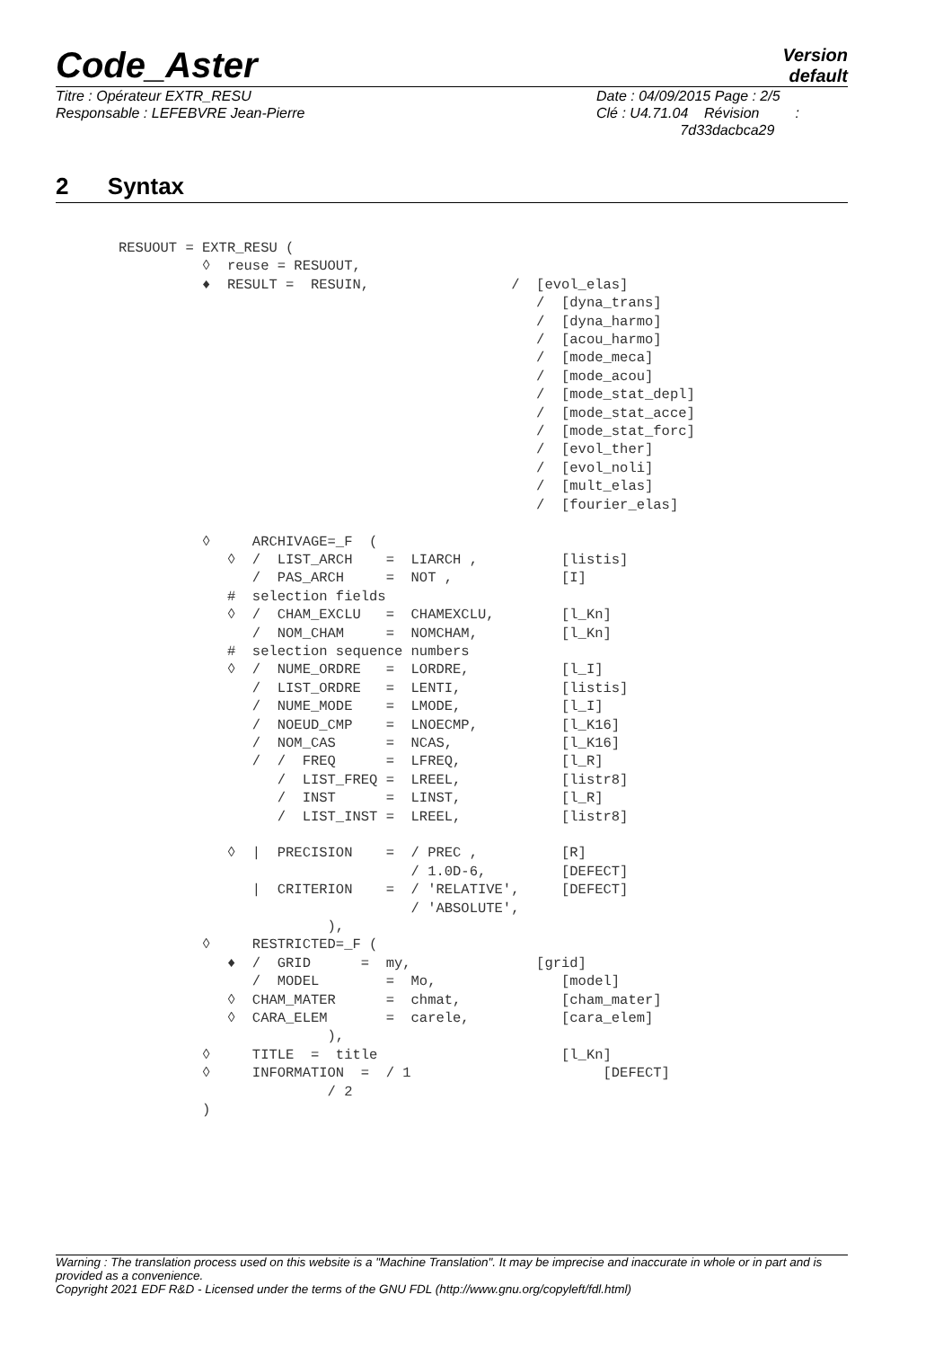Code_Aster
Version
default
Titre : Opérateur EXTR_RESU
Responsable : LEFEBVRE Jean-Pierre
Date : 04/09/2015 Page : 2/5
Clé : U4.71.04 Révision :
7d33dacbca29
2 Syntax
RESUOUT = EXTR_RESU (
          ◊  reuse = RESUOUT,
          ♦  RESULT =  RESUIN,                 /  [evol_elas]
                                                  /  [dyna_trans]
                                                  /  [dyna_harmo]
                                                  /  [acou_harmo]
                                                  /  [mode_meca]
                                                  /  [mode_acou]
                                                  /  [mode_stat_depl]
                                                  /  [mode_stat_acce]
                                                  /  [mode_stat_forc]
                                                  /  [evol_ther]
                                                  /  [evol_noli]
                                                  /  [mult_elas]
                                                  /  [fourier_elas]

          ◊     ARCHIVAGE=_F  (
             ◊  /  LIST_ARCH    =  LIARCH ,          [listis]
                /  PAS_ARCH     =  NOT ,             [I]
             #  selection fields
             ◊  /  CHAM_EXCLU   =  CHAMEXCLU,        [l_Kn]
                /  NOM_CHAM     =  NOMCHAM,          [l_Kn]
             #  selection sequence numbers
             ◊  /  NUME_ORDRE   =  LORDRE,           [l_I]
                /  LIST_ORDRE   =  LENTI,            [listis]
                /  NUME_MODE    =  LMODE,            [l_I]
                /  NOEUD_CMP    =  LNOECMP,          [l_K16]
                /  NOM_CAS      =  NCAS,             [l_K16]
                /  /  FREQ      =  LFREQ,            [l_R]
                   /  LIST_FREQ =  LREEL,            [listr8]
                   /  INST      =  LINST,            [l_R]
                   /  LIST_INST =  LREEL,            [listr8]

             ◊  |  PRECISION    =  / PREC ,          [R]
                                   / 1.0D-6,         [DEFECT]
                |  CRITERION    =  / 'RELATIVE',     [DEFECT]
                                   / 'ABSOLUTE',
                         ),
          ◊     RESTRICTED=_F (
             ♦  /  GRID      =  my,               [grid]
                /  MODEL        =  Mo,               [model]
             ◊  CHAM_MATER      =  chmat,            [cham_mater]
             ◊  CARA_ELEM       =  carele,           [cara_elem]
                         ),
          ◊     TITLE  =  title                      [l_Kn]
          ◊     INFORMATION  =  / 1                       [DEFECT]
                         / 2
          )
Warning : The translation process used on this website is a "Machine Translation". It may be imprecise and inaccurate in whole or in part and is provided as a convenience.
Copyright 2021 EDF R&D - Licensed under the terms of the GNU FDL (http://www.gnu.org/copyleft/fdl.html)